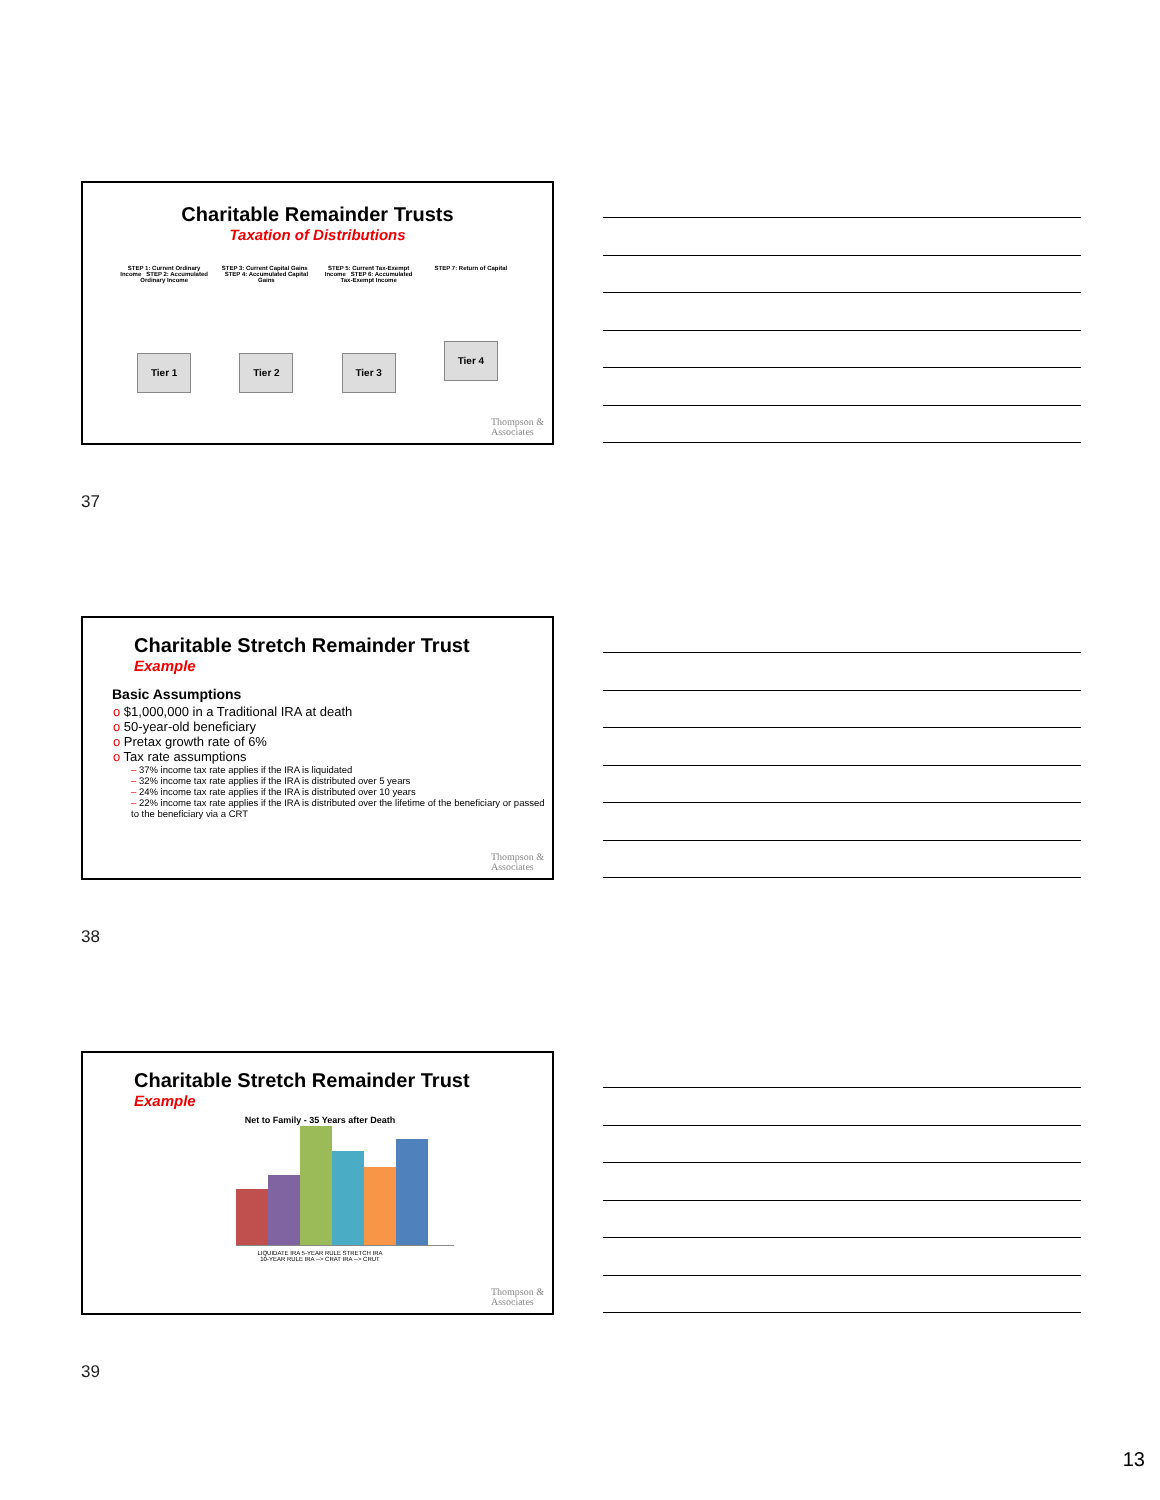Charitable Remainder Trusts
Taxation of Distributions
STEP 1: Current Ordinary Income STEP 2: Accumulated Ordinary Income
Tier 1
STEP 3: Current Capital Gains STEP 4: Accumulated Capital Gains
Tier 2
STEP 5: Current Tax-Exempt Income STEP 6: Accumulated Tax-Exempt Income
Tier 3
STEP 7: Return of Capital
Tier 4
Thompson &
Associates
37
Charitable Stretch Remainder Trust
Example
Basic Assumptions
o $1,000,000 in a Traditional IRA at death
o 50-year-old beneficiary
o Pretax growth rate of 6%
o Tax rate assumptions
– 37% income tax rate applies if the IRA is liquidated
– 32% income tax rate applies if the IRA is distributed over 5 years
– 24% income tax rate applies if the IRA is distributed over 10 years
– 22% income tax rate applies if the IRA is distributed over the lifetime of the beneficiary or passed to the beneficiary via a CRT
Thompson &
Associates
38
Charitable Stretch Remainder Trust
Example
Net to Family - 35 Years after Death
LIQUIDATE IRA 5-YEAR RULE STRETCH IRA
10-YEAR RULE IRA --> CRAT IRA --> CRUT
Thompson &
Associates
39
13